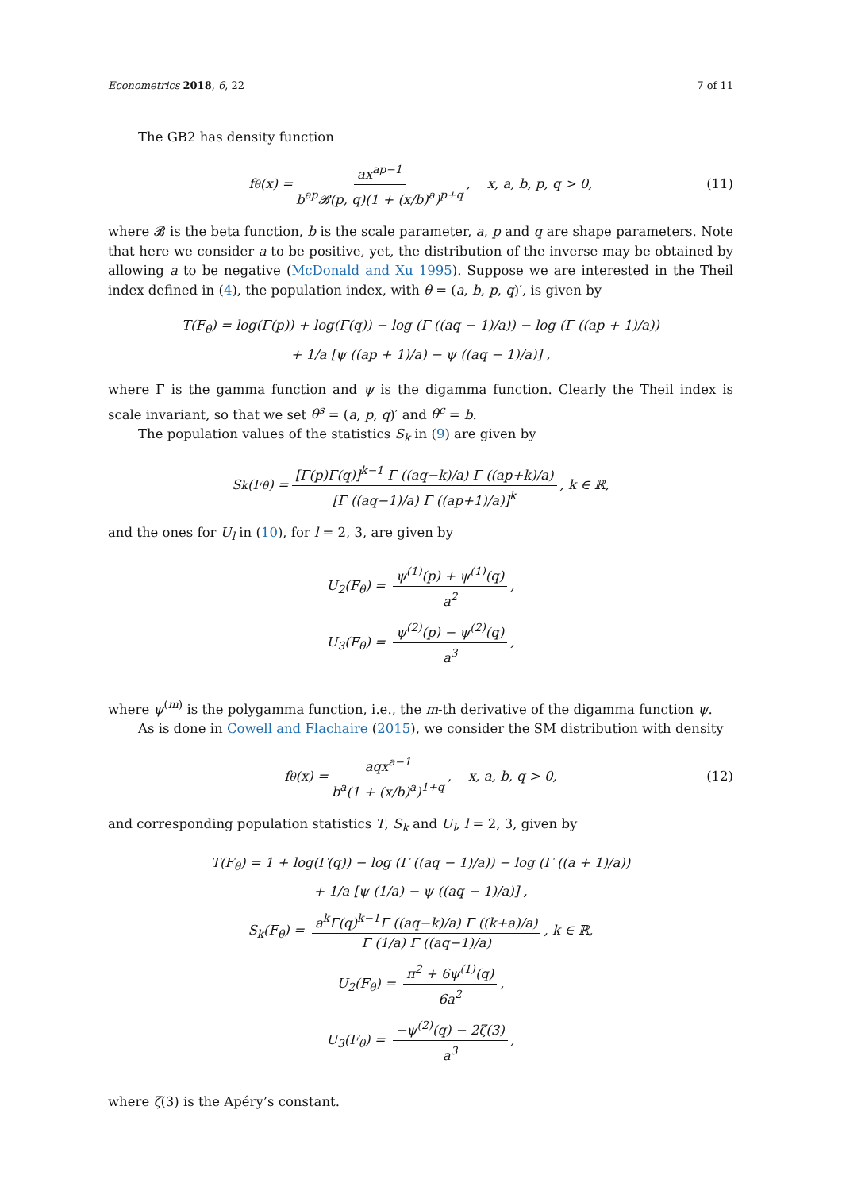Econometrics 2018, 6, 22 7 of 11
The GB2 has density function
f<sub>θ</sub>(x) = ax<sup>ap−1</sup> b<sup>ap</sup>𝓑(p, q)(1 + (x/b)<sup>a</sup>)<sup>p+q</sup>, x, a, b, p, q > 0, (11)
where 𝓑 is the beta function, b is the scale parameter, a, p and q are shape parameters. Note that here we consider a to be positive, yet, the distribution of the inverse may be obtained by allowing a to be negative (McDonald and Xu 1995). Suppose we are interested in the Theil index defined in (4), the population index, with θ = (a, b, p, q)′, is given by
T(F<sub>θ</sub>) = log(Γ(p)) + log(Γ(q)) − log (Γ ((aq − 1)/a)) − log (Γ ((ap + 1)/a))
+ 1/a [ψ ((ap + 1)/a) − ψ ((aq − 1)/a)] ,
where Γ is the gamma function and ψ is the digamma function. Clearly the Theil index is scale invariant, so that we set θ<sup>s</sup> = (a, p, q)′ and θ<sup>c</sup> = b.
The population values of the statistics S<sub>k</sub> in (9) are given by
S<sub>k</sub>(F<sub>θ</sub>) = [Γ(p)Γ(q)]<sup>k−1</sup> Γ ((aq−k)/a) Γ ((ap+k)/a) [Γ ((aq−1)/a) Γ ((ap+1)/a)]<sup>k</sup>, k ∈ ℝ,
and the ones for U<sub>l</sub> in (10), for l = 2, 3, are given by
U<sub>2</sub>(F<sub>θ</sub>) = ψ<sup>(1)</sup>(p) + ψ<sup>(1)</sup>(q) a<sup>2</sup>,
U<sub>3</sub>(F<sub>θ</sub>) = ψ<sup>(2)</sup>(p) − ψ<sup>(2)</sup>(q) a<sup>3</sup>,
where ψ<sup>(m)</sup> is the polygamma function, i.e., the m-th derivative of the digamma function ψ.
As is done in Cowell and Flachaire (2015), we consider the SM distribution with density
f<sub>θ</sub>(x) = aqx<sup>a−1</sup> b<sup>a</sup>(1 + (x/b)<sup>a</sup>)<sup>1+q</sup>, x, a, b, q > 0, (12)
and corresponding population statistics T, S<sub>k</sub> and U<sub>l</sub>, l = 2, 3, given by
T(F<sub>θ</sub>) = 1 + log(Γ(q)) − log (Γ ((aq − 1)/a)) − log (Γ ((a + 1)/a))
+ 1/a [ψ (1/a) − ψ ((aq − 1)/a)] ,
S<sub>k</sub>(F<sub>θ</sub>) = a<sup>k</sup>Γ(q)<sup>k−1</sup>Γ ((aq−k)/a) Γ ((k+a)/a) Γ (1/a) Γ ((aq−1)/a), k ∈ ℝ,
U<sub>2</sub>(F<sub>θ</sub>) = π<sup>2</sup> + 6ψ<sup>(1)</sup>(q) 6a<sup>2</sup>,
U<sub>3</sub>(F<sub>θ</sub>) = −ψ<sup>(2)</sup>(q) − 2ζ(3) a<sup>3</sup>,
where ζ(3) is the Apéry’s constant.